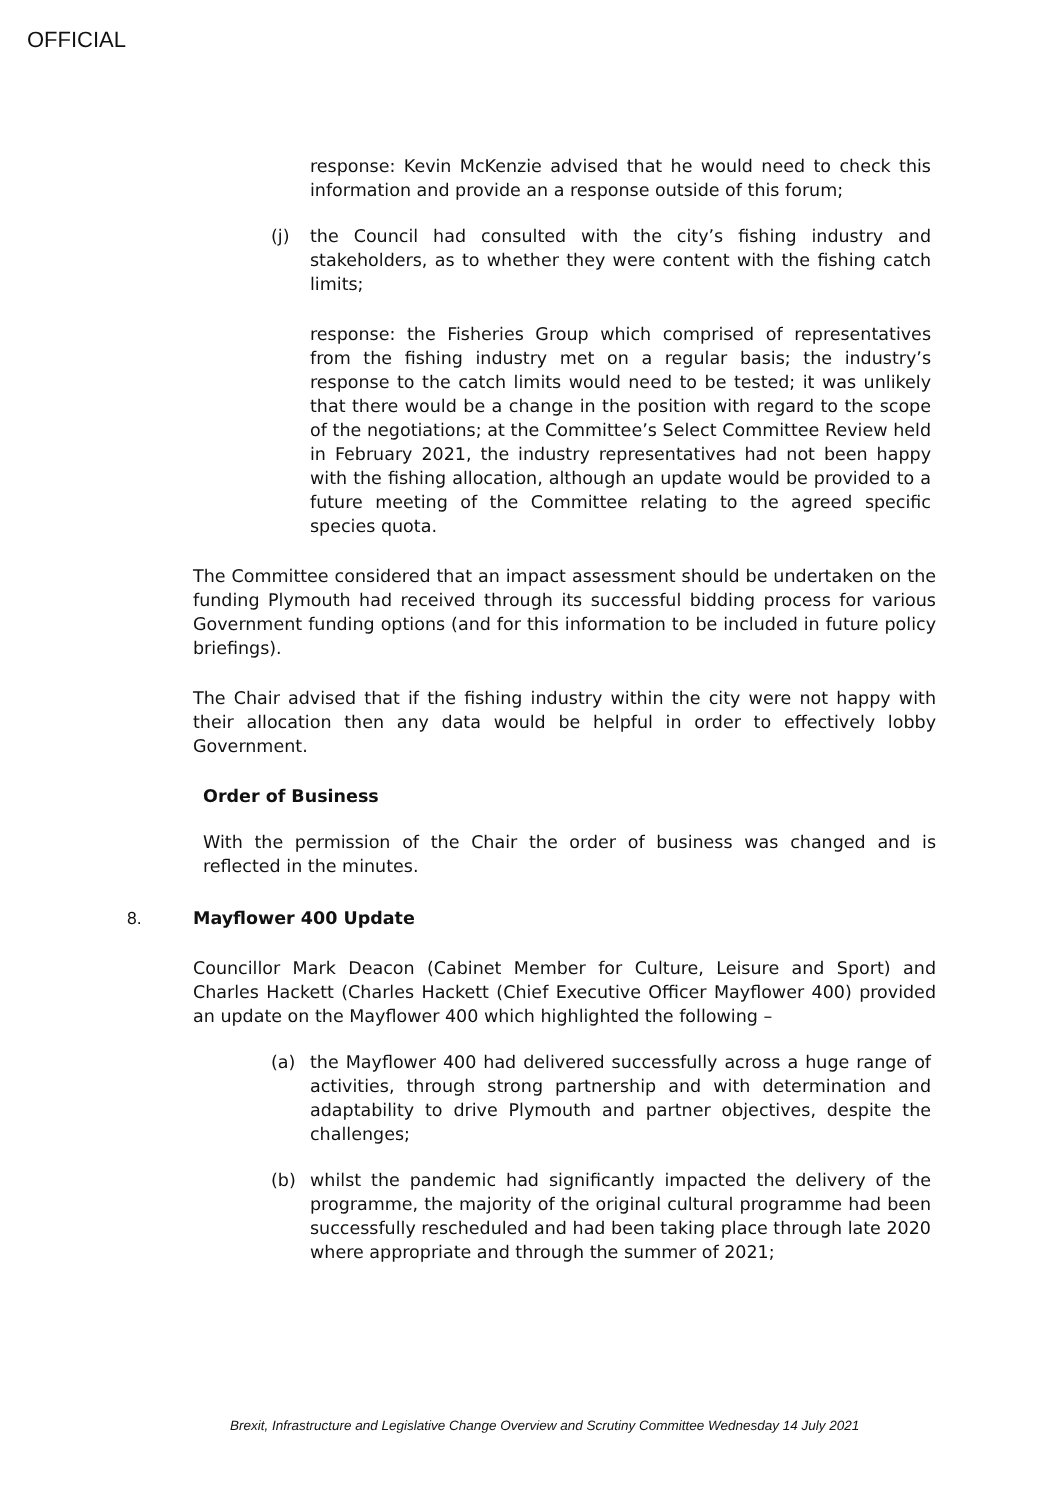OFFICIAL
response: Kevin McKenzie advised that he would need to check this information and provide an a response outside of this forum;
(j) the Council had consulted with the city’s fishing industry and stakeholders, as to whether they were content with the fishing catch limits;
response: the Fisheries Group which comprised of representatives from the fishing industry met on a regular basis; the industry’s response to the catch limits would need to be tested; it was unlikely that there would be a change in the position with regard to the scope of the negotiations; at the Committee’s Select Committee Review held in February 2021, the industry representatives had not been happy with the fishing allocation, although an update would be provided to a future meeting of the Committee relating to the agreed specific species quota.
The Committee considered that an impact assessment should be undertaken on the funding Plymouth had received through its successful bidding process for various Government funding options (and for this information to be included in future policy briefings).
The Chair advised that if the fishing industry within the city were not happy with their allocation then any data would be helpful in order to effectively lobby Government.
Order of Business
With the permission of the Chair the order of business was changed and is reflected in the minutes.
8. Mayflower 400 Update
Councillor Mark Deacon (Cabinet Member for Culture, Leisure and Sport) and Charles Hackett (Charles Hackett (Chief Executive Officer Mayflower 400) provided an update on the Mayflower 400 which highlighted the following –
(a) the Mayflower 400 had delivered successfully across a huge range of activities, through strong partnership and with determination and adaptability to drive Plymouth and partner objectives, despite the challenges;
(b) whilst the pandemic had significantly impacted the delivery of the programme, the majority of the original cultural programme had been successfully rescheduled and had been taking place through late 2020 where appropriate and through the summer of 2021;
Brexit, Infrastructure and Legislative Change Overview and Scrutiny Committee Wednesday 14 July 2021